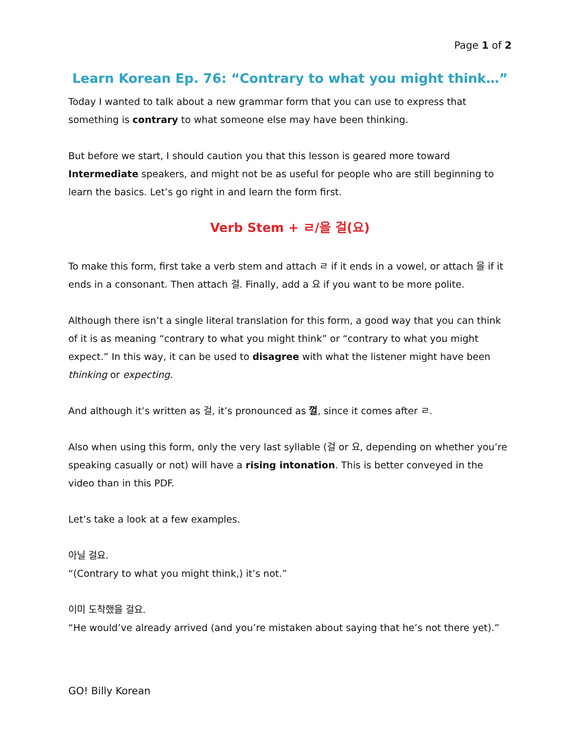Page 1 of 2
Learn Korean Ep. 76: “Contrary to what you might think…”
Today I wanted to talk about a new grammar form that you can use to express that something is contrary to what someone else may have been thinking.
But before we start, I should caution you that this lesson is geared more toward Intermediate speakers, and might not be as useful for people who are still beginning to learn the basics. Let’s go right in and learn the form first.
Verb Stem + ㄹ/을 걸(요)
To make this form, first take a verb stem and attach ㄹ if it ends in a vowel, or attach 을 if it ends in a consonant. Then attach 걸. Finally, add a 요 if you want to be more polite.
Although there isn’t a single literal translation for this form, a good way that you can think of it is as meaning “contrary to what you might think” or “contrary to what you might expect.” In this way, it can be used to disagree with what the listener might have been thinking or expecting.
And although it’s written as 걸, it’s pronounced as 껄, since it comes after ㄹ.
Also when using this form, only the very last syllable (걸 or 요, depending on whether you’re speaking casually or not) will have a rising intonation. This is better conveyed in the video than in this PDF.
Let’s take a look at a few examples.
아닐 걸요.
“(Contrary to what you might think,) it’s not.”
이미 도착했을 걸요.
“He would’ve already arrived (and you’re mistaken about saying that he’s not there yet).”
GO! Billy Korean